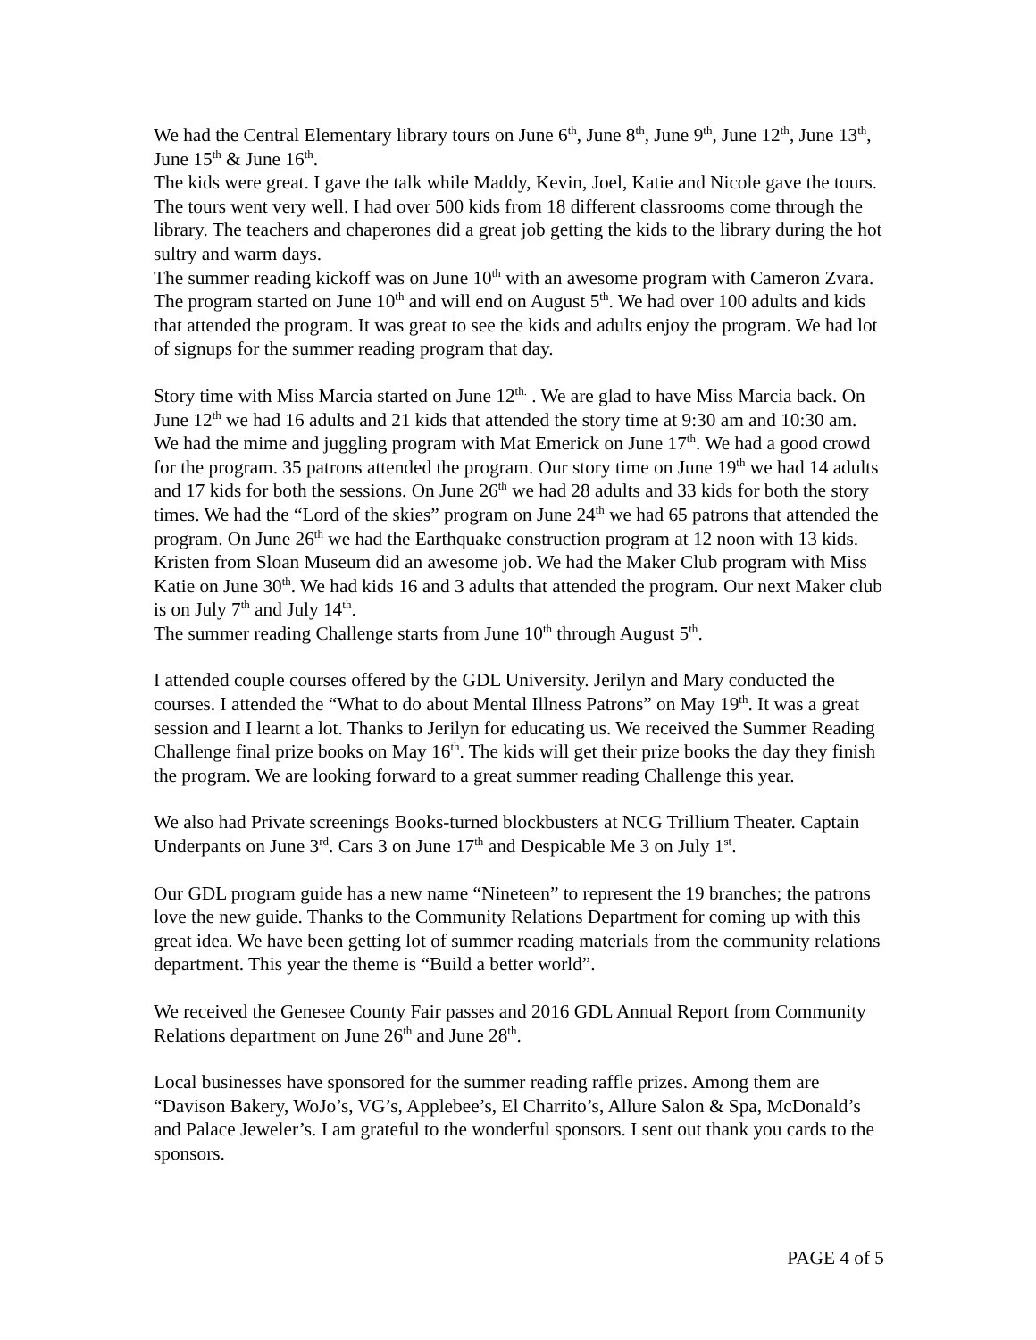We had the Central Elementary library tours on June 6<sup>th</sup>, June 8<sup>th</sup>, June 9<sup>th</sup>, June 12<sup>th</sup>, June 13<sup>th</sup>, June 15<sup>th</sup> & June 16<sup>th</sup>.
The kids were great. I gave the talk while Maddy, Kevin, Joel, Katie and Nicole gave the tours. The tours went very well. I had over 500 kids from 18 different classrooms come through the library. The teachers and chaperones did a great job getting the kids to the library during the hot sultry and warm days.
The summer reading kickoff was on June 10<sup>th</sup> with an awesome program with Cameron Zvara. The program started on June 10<sup>th</sup> and will end on August 5<sup>th</sup>. We had over 100 adults and kids that attended the program. It was great to see the kids and adults enjoy the program. We had lot of signups for the summer reading program that day.
Story time with Miss Marcia started on June 12<sup>th.</sup> . We are glad to have Miss Marcia back. On June 12<sup>th</sup> we had 16 adults and 21 kids that attended the story time at 9:30 am and 10:30 am. We had the mime and juggling program with Mat Emerick on June 17<sup>th</sup>. We had a good crowd for the program. 35 patrons attended the program. Our story time on June 19<sup>th</sup> we had 14 adults and 17 kids for both the sessions. On June 26<sup>th</sup> we had 28 adults and 33 kids for both the story times. We had the “Lord of the skies” program on June 24<sup>th</sup> we had 65 patrons that attended the program. On June 26<sup>th</sup> we had the Earthquake construction program at 12 noon with 13 kids. Kristen from Sloan Museum did an awesome job. We had the Maker Club program with Miss Katie on June 30<sup>th</sup>. We had kids 16 and 3 adults that attended the program. Our next Maker club is on July 7<sup>th</sup> and July 14<sup>th</sup>.
The summer reading Challenge starts from June 10<sup>th</sup> through August 5<sup>th</sup>.
I attended couple courses offered by the GDL University. Jerilyn and Mary conducted the courses. I attended the “What to do about Mental Illness Patrons” on May 19<sup>th</sup>. It was a great session and I learnt a lot. Thanks to Jerilyn for educating us. We received the Summer Reading Challenge final prize books on May 16<sup>th</sup>. The kids will get their prize books the day they finish the program. We are looking forward to a great summer reading Challenge this year.
We also had Private screenings Books-turned blockbusters at NCG Trillium Theater. Captain Underpants on June 3<sup>rd</sup>. Cars 3 on June 17<sup>th</sup> and Despicable Me 3 on July 1<sup>st</sup>.
Our GDL program guide has a new name “Nineteen” to represent the 19 branches; the patrons love the new guide. Thanks to the Community Relations Department for coming up with this great idea. We have been getting lot of summer reading materials from the community relations department. This year the theme is “Build a better world”.
We received the Genesee County Fair passes and 2016 GDL Annual Report from Community Relations department on June 26<sup>th</sup> and June 28<sup>th</sup>.
Local businesses have sponsored for the summer reading raffle prizes. Among them are “Davison Bakery, WoJo’s, VG’s, Applebee’s, El Charrito’s, Allure Salon & Spa, McDonald’s and Palace Jeweler’s. I am grateful to the wonderful sponsors. I sent out thank you cards to the sponsors.
PAGE 4 of 5